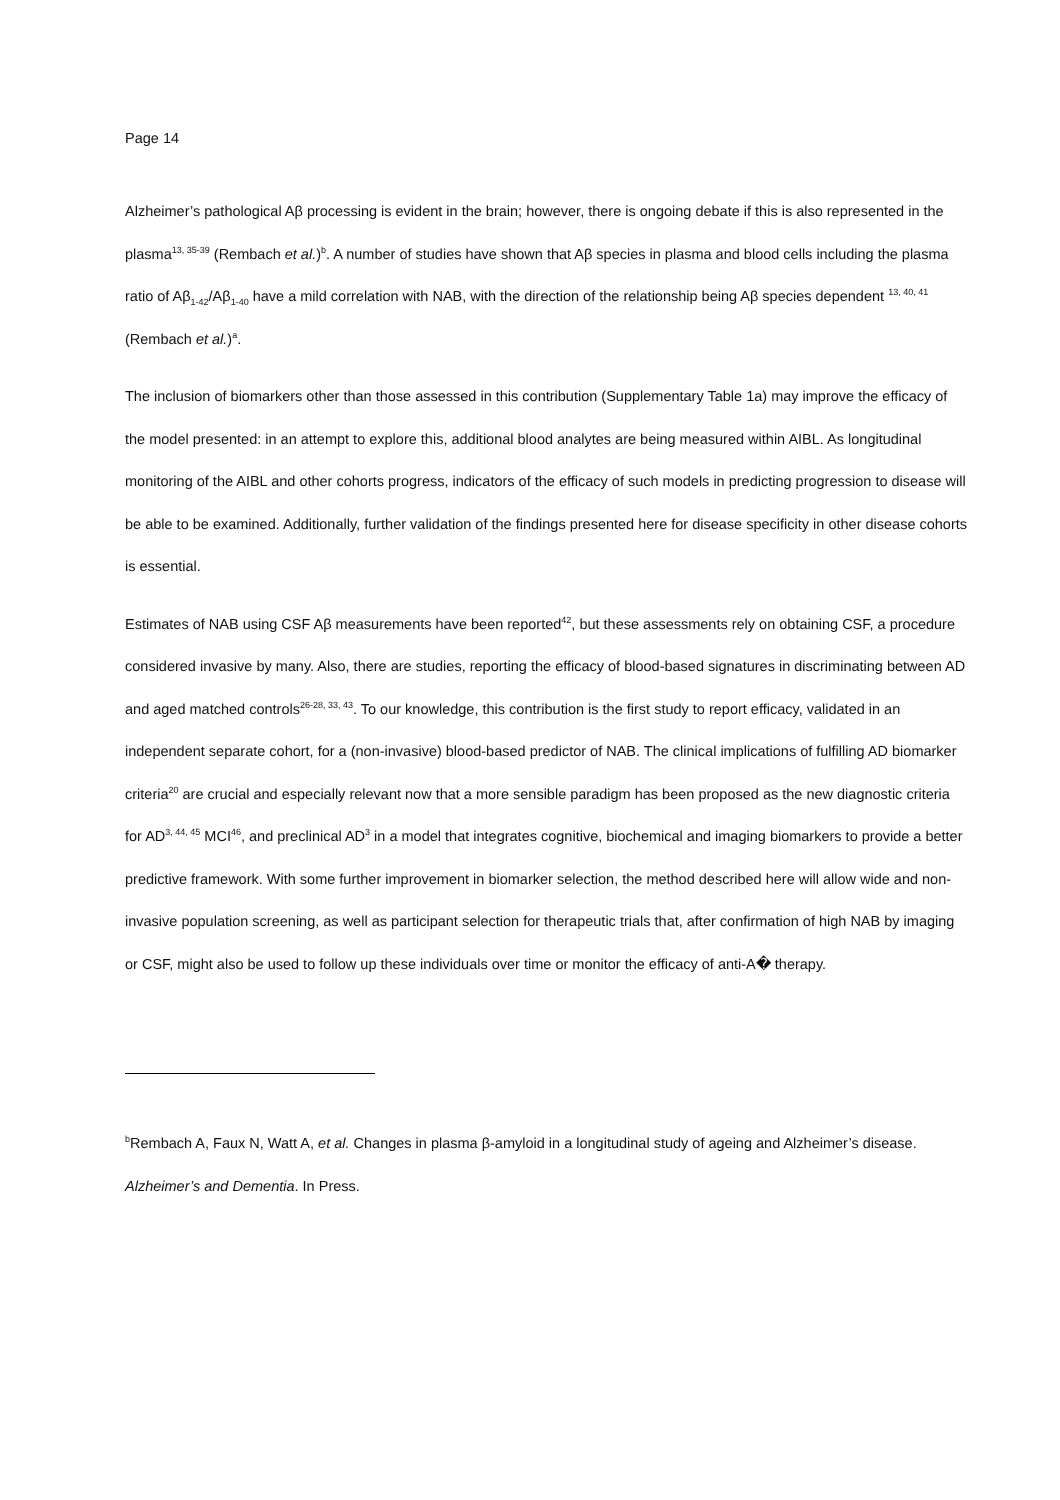Page 14
Alzheimer’s pathological Aβ processing is evident in the brain; however, there is ongoing debate if this is also represented in the plasma<sup>13, 35-39</sup> (Rembach et al.)<sup>b</sup>. A number of studies have shown that Aβ species in plasma and blood cells including the plasma ratio of Aβ<sub>1-42</sub>/Aβ<sub>1-40</sub> have a mild correlation with NAB, with the direction of the relationship being Aβ species dependent <sup>13, 40, 41</sup> (Rembach et al.)<sup>a</sup>.
The inclusion of biomarkers other than those assessed in this contribution (Supplementary Table 1a) may improve the efficacy of the model presented: in an attempt to explore this, additional blood analytes are being measured within AIBL. As longitudinal monitoring of the AIBL and other cohorts progress, indicators of the efficacy of such models in predicting progression to disease will be able to be examined. Additionally, further validation of the findings presented here for disease specificity in other disease cohorts is essential.
Estimates of NAB using CSF Aβ measurements have been reported<sup>42</sup>, but these assessments rely on obtaining CSF, a procedure considered invasive by many. Also, there are studies, reporting the efficacy of blood-based signatures in discriminating between AD and aged matched controls<sup>26-28, 33, 43</sup>. To our knowledge, this contribution is the first study to report efficacy, validated in an independent separate cohort, for a (non-invasive) blood-based predictor of NAB. The clinical implications of fulfilling AD biomarker criteria<sup>20</sup> are crucial and especially relevant now that a more sensible paradigm has been proposed as the new diagnostic criteria for AD<sup>3, 44, 45</sup> MCI<sup>46</sup>, and preclinical AD<sup>3</sup> in a model that integrates cognitive, biochemical and imaging biomarkers to provide a better predictive framework. With some further improvement in biomarker selection, the method described here will allow wide and non-invasive population screening, as well as participant selection for therapeutic trials that, after confirmation of high NAB by imaging or CSF, might also be used to follow up these individuals over time or monitor the efficacy of anti-A� therapy.
<sup>b</sup> Rembach A, Faux N, Watt A, et al. Changes in plasma β-amyloid in a longitudinal study of ageing and Alzheimer’s disease. Alzheimer’s and Dementia. In Press.